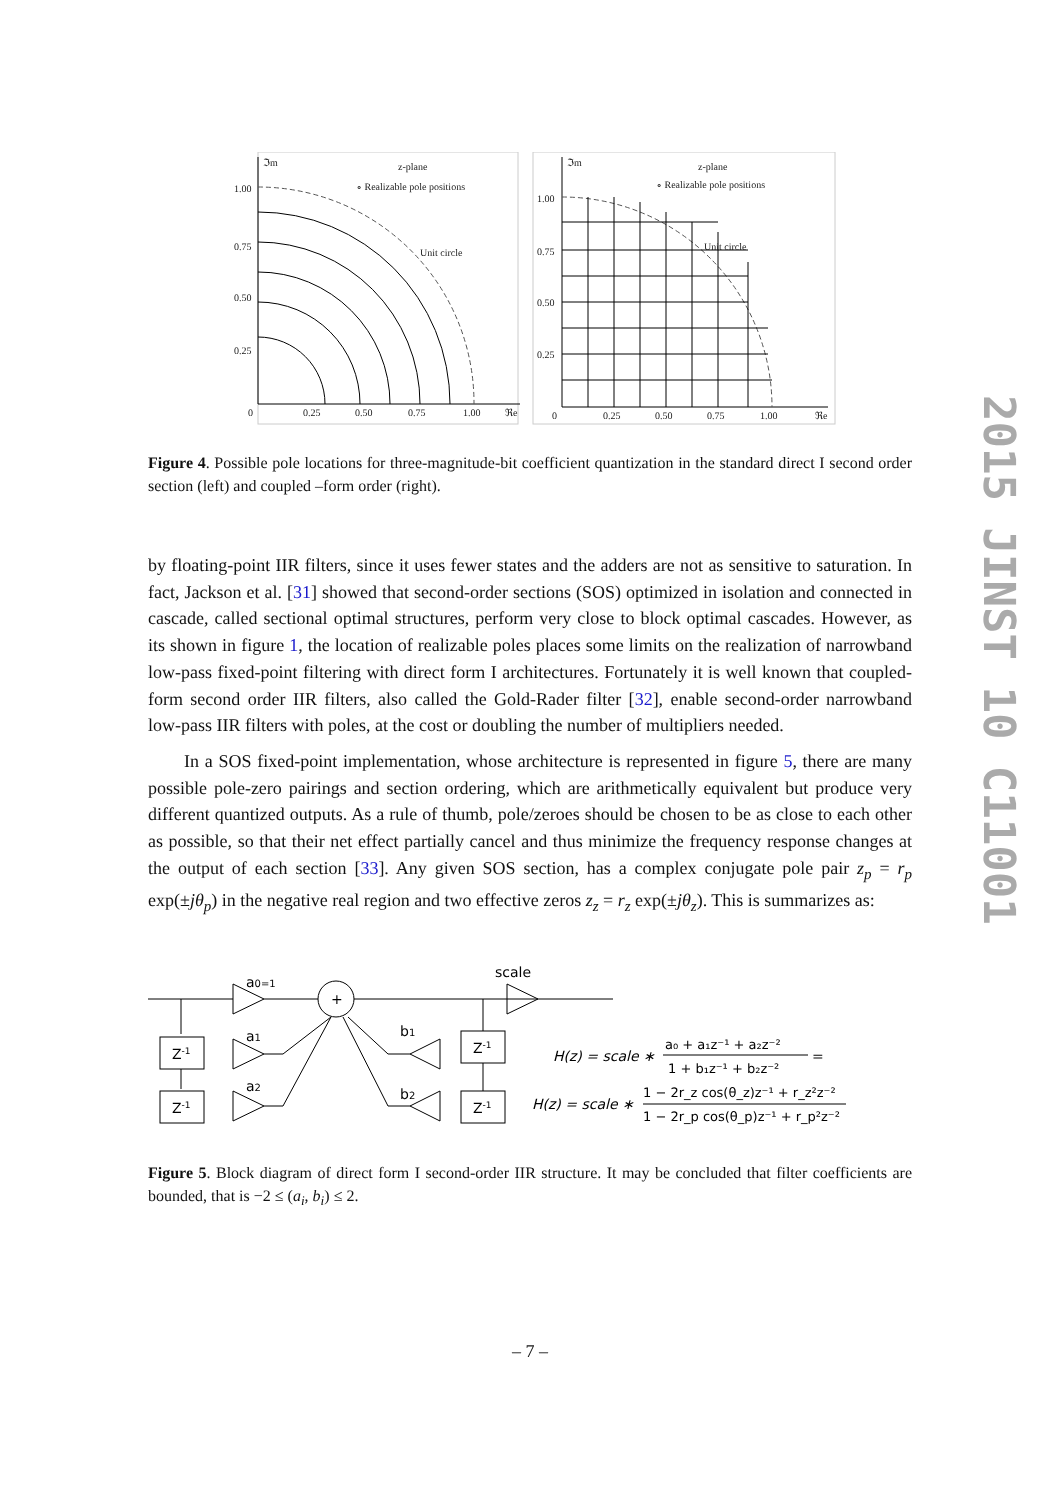2015 JINST 10 C11001
ℑm
z-plane
∘ Realizable pole positions
Unit circle
1.00
0.75
0.50
0.25
0
0.25
0.50
0.75
1.00
ℜe
ℑm
z-plane
∘ Realizable pole positions
Unit circle
1.00
0.75
0.50
0.25
0
0.25
0.50
0.75
1.00
ℜe
Figure 4. Possible pole locations for three-magnitude-bit coefficient quantization in the standard direct I second order section (left) and coupled –form order (right).
by floating-point IIR filters, since it uses fewer states and the adders are not as sensitive to saturation. In fact, Jackson et al. [31] showed that second-order sections (SOS) optimized in isolation and connected in cascade, called sectional optimal structures, perform very close to block optimal cascades. However, as its shown in figure 1, the location of realizable poles places some limits on the realization of narrowband low-pass fixed-point filtering with direct form I architectures. Fortunately it is well known that coupled-form second order IIR filters, also called the Gold-Rader filter [32], enable second-order narrowband low-pass IIR filters with poles, at the cost or doubling the number of multipliers needed.
In a SOS fixed-point implementation, whose architecture is represented in figure 5, there are many possible pole-zero pairings and section ordering, which are arithmetically equivalent but produce very different quantized outputs. As a rule of thumb, pole/zeroes should be chosen to be as close to each other as possible, so that their net effect partially cancel and thus minimize the frequency response changes at the output of each section [33]. Any given SOS section, has a complex conjugate pole pair z<sub>p</sub> = r<sub>p</sub> exp(±jθ<sub>p</sub>) in the negative real region and two effective zeros z<sub>z</sub> = r<sub>z</sub> exp(±jθ<sub>z</sub>). This is summarizes as:
+
scale
a0=1
a1
a2
b1
b2
Z-1
Z-1
Z-1
Z-1
H(z) = scale ∗
a₀ + a₁z⁻¹ + a₂z⁻²
1 + b₁z⁻¹ + b₂z⁻²
=
H(z) = scale ∗
1 − 2r_z cos(θ_z)z⁻¹ + r_z²z⁻²
1 − 2r_p cos(θ_p)z⁻¹ + r_p²z⁻²
Figure 5. Block diagram of direct form I second-order IIR structure. It may be concluded that filter coefficients are bounded, that is −2 ≤ (a<sub>i</sub>, b<sub>i</sub>) ≤ 2.
– 7 –